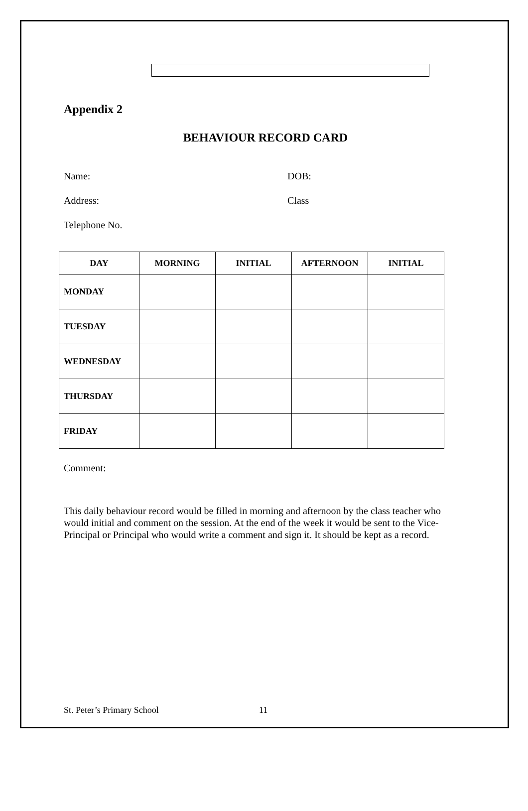Appendix 2
BEHAVIOUR RECORD CARD
Name: DOB:
Address: Class
Telephone No.
| DAY | MORNING | INITIAL | AFTERNOON | INITIAL |
| --- | --- | --- | --- | --- |
| MONDAY | | | | |
| TUESDAY | | | | |
| WEDNESDAY | | | | |
| THURSDAY | | | | |
| FRIDAY | | | | |
Comment:
This daily behaviour record would be filled in morning and afternoon by the class teacher who would initial and comment on the session. At the end of the week it would be sent to the Vice-Principal or Principal who would write a comment and sign it. It should be kept as a record.
St. Peter’s Primary School 11